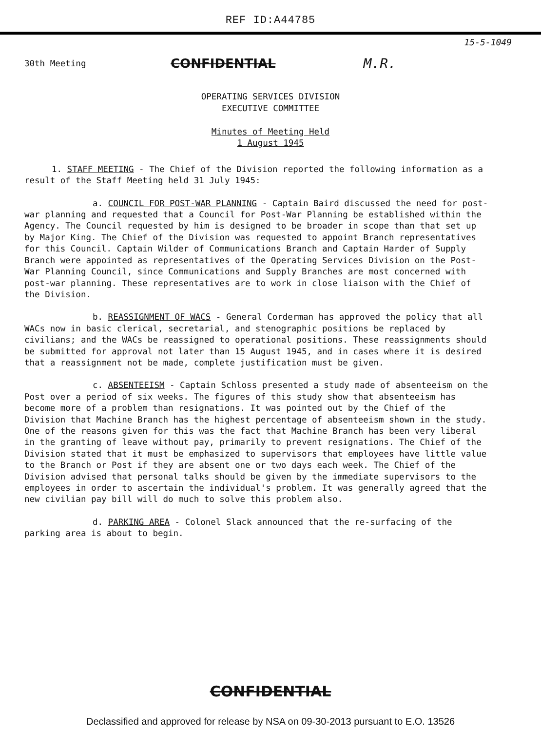REF ID:A44785
15-5-1049
30th Meeting
CONFIDENTIAL M.R.
OPERATING SERVICES DIVISION
EXECUTIVE COMMITTEE
Minutes of Meeting Held
1 August 1945
1. STAFF MEETING - The Chief of the Division reported the following information as a result of the Staff Meeting held 31 July 1945:
a. COUNCIL FOR POST-WAR PLANNING - Captain Baird discussed the need for post-war planning and requested that a Council for Post-War Planning be established within the Agency. The Council requested by him is designed to be broader in scope than that set up by Major King. The Chief of the Division was requested to appoint Branch representatives for this Council. Captain Wilder of Communications Branch and Captain Harder of Supply Branch were appointed as representatives of the Operating Services Division on the Post-War Planning Council, since Communications and Supply Branches are most concerned with post-war planning. These representatives are to work in close liaison with the Chief of the Division.
b. REASSIGNMENT OF WACS - General Corderman has approved the policy that all WACs now in basic clerical, secretarial, and stenographic positions be replaced by civilians; and the WACs be reassigned to operational positions. These reassignments should be submitted for approval not later than 15 August 1945, and in cases where it is desired that a reassignment not be made, complete justification must be given.
c. ABSENTEEISM - Captain Schloss presented a study made of absenteeism on the Post over a period of six weeks. The figures of this study show that absenteeism has become more of a problem than resignations. It was pointed out by the Chief of the Division that Machine Branch has the highest percentage of absenteeism shown in the study. One of the reasons given for this was the fact that Machine Branch has been very liberal in the granting of leave without pay, primarily to prevent resignations. The Chief of the Division stated that it must be emphasized to supervisors that employees have little value to the Branch or Post if they are absent one or two days each week. The Chief of the Division advised that personal talks should be given by the immediate supervisors to the employees in order to ascertain the individual's problem. It was generally agreed that the new civilian pay bill will do much to solve this problem also.
d. PARKING AREA - Colonel Slack announced that the re-surfacing of the parking area is about to begin.
CONFIDENTIAL
Declassified and approved for release by NSA on 09-30-2013 pursuant to E.O. 13526